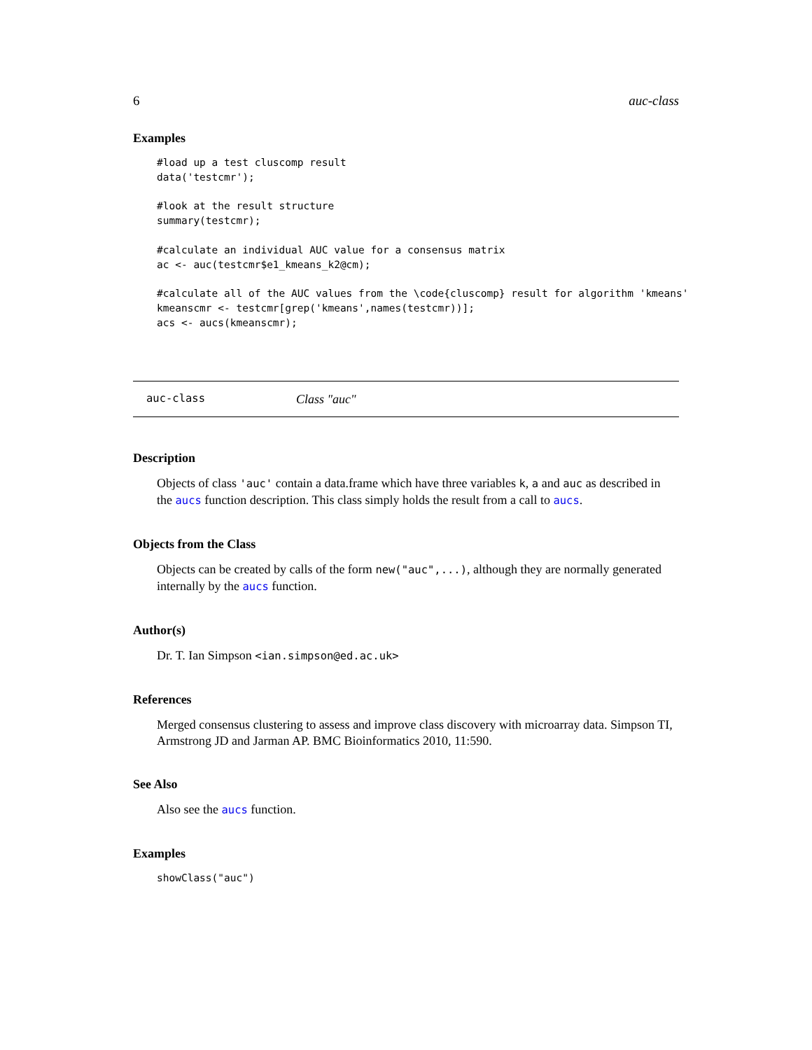6 auc-class
Examples
#load up a test cluscomp result
data('testcmr');

#look at the result structure
summary(testcmr);

#calculate an individual AUC value for a consensus matrix
ac <- auc(testcmr$e1_kmeans_k2@cm);

#calculate all of the AUC values from the \code{cluscomp} result for algorithm 'kmeans'
kmeanscmr <- testcmr[grep('kmeans',names(testcmr))];
acs <- aucs(kmeanscmr);
auc-class Class "auc"
Description
Objects of class 'auc' contain a data.frame which have three variables k, a and auc as described in the aucs function description. This class simply holds the result from a call to aucs.
Objects from the Class
Objects can be created by calls of the form new("auc",...), although they are normally generated internally by the aucs function.
Author(s)
Dr. T. Ian Simpson <ian.simpson@ed.ac.uk>
References
Merged consensus clustering to assess and improve class discovery with microarray data. Simpson TI, Armstrong JD and Jarman AP. BMC Bioinformatics 2010, 11:590.
See Also
Also see the aucs function.
Examples
showClass("auc")